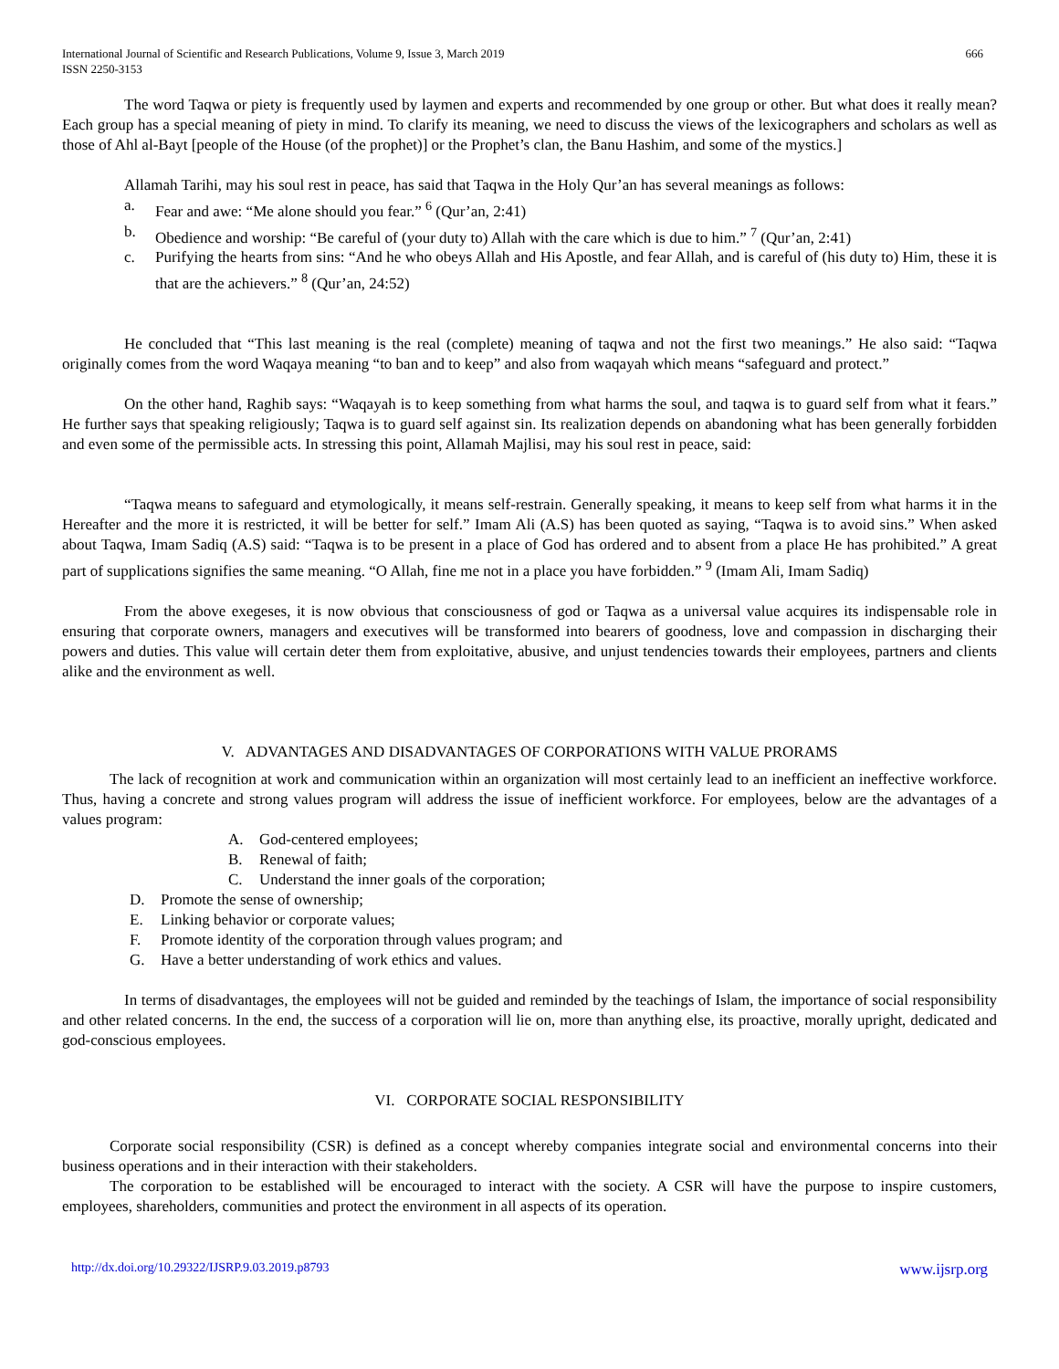International Journal of Scientific and Research Publications, Volume 9, Issue 3, March 2019
ISSN 2250-3153 666
The word Taqwa or piety is frequently used by laymen and experts and recommended by one group or other. But what does it really mean? Each group has a special meaning of piety in mind. To clarify its meaning, we need to discuss the views of the lexicographers and scholars as well as those of Ahl al-Bayt [people of the House (of the prophet)] or the Prophet’s clan, the Banu Hashim, and some of the mystics.]
Allamah Tarihi, may his soul rest in peace, has said that Taqwa in the Holy Qur’an has several meanings as follows:
a. Fear and awe: “Me alone should you fear.” <sup>6</sup> (Qur’an, 2:41)
b. Obedience and worship: “Be careful of (your duty to) Allah with the care which is due to him.” <sup>7</sup> (Qur’an, 2:41)
c. Purifying the hearts from sins: “And he who obeys Allah and His Apostle, and fear Allah, and is careful of (his duty to) Him, these it is that are the achievers.” <sup>8</sup> (Qur’an, 24:52)
He concluded that “This last meaning is the real (complete) meaning of taqwa and not the first two meanings.” He also said: “Taqwa originally comes from the word Waqaya meaning “to ban and to keep” and also from waqayah which means “safeguard and protect.”
On the other hand, Raghib says: “Waqayah is to keep something from what harms the soul, and taqwa is to guard self from what it fears.” He further says that speaking religiously; Taqwa is to guard self against sin. Its realization depends on abandoning what has been generally forbidden and even some of the permissible acts. In stressing this point, Allamah Majlisi, may his soul rest in peace, said:
“Taqwa means to safeguard and etymologically, it means self-restrain. Generally speaking, it means to keep self from what harms it in the Hereafter and the more it is restricted, it will be better for self.” Imam Ali (A.S) has been quoted as saying, “Taqwa is to avoid sins.” When asked about Taqwa, Imam Sadiq (A.S) said: “Taqwa is to be present in a place of God has ordered and to absent from a place He has prohibited.” A great part of supplications signifies the same meaning. “O Allah, fine me not in a place you have forbidden.” <sup>9</sup> (Imam Ali, Imam Sadiq)
From the above exegeses, it is now obvious that consciousness of god or Taqwa as a universal value acquires its indispensable role in ensuring that corporate owners, managers and executives will be transformed into bearers of goodness, love and compassion in discharging their powers and duties. This value will certain deter them from exploitative, abusive, and unjust tendencies towards their employees, partners and clients alike and the environment as well.
V. ADVANTAGES AND DISADVANTAGES OF CORPORATIONS WITH VALUE PRORAMS
The lack of recognition at work and communication within an organization will most certainly lead to an inefficient an ineffective workforce. Thus, having a concrete and strong values program will address the issue of inefficient workforce. For employees, below are the advantages of a values program:
A. God-centered employees;
B. Renewal of faith;
C. Understand the inner goals of the corporation;
D. Promote the sense of ownership;
E. Linking behavior or corporate values;
F. Promote identity of the corporation through values program; and
G. Have a better understanding of work ethics and values.
In terms of disadvantages, the employees will not be guided and reminded by the teachings of Islam, the importance of social responsibility and other related concerns. In the end, the success of a corporation will lie on, more than anything else, its proactive, morally upright, dedicated and god-conscious employees.
VI. CORPORATE SOCIAL RESPONSIBILITY
Corporate social responsibility (CSR) is defined as a concept whereby companies integrate social and environmental concerns into their business operations and in their interaction with their stakeholders.
The corporation to be established will be encouraged to interact with the society. A CSR will have the purpose to inspire customers, employees, shareholders, communities and protect the environment in all aspects of its operation.
http://dx.doi.org/10.29322/IJSRP.9.03.2019.p8793 www.ijsrp.org